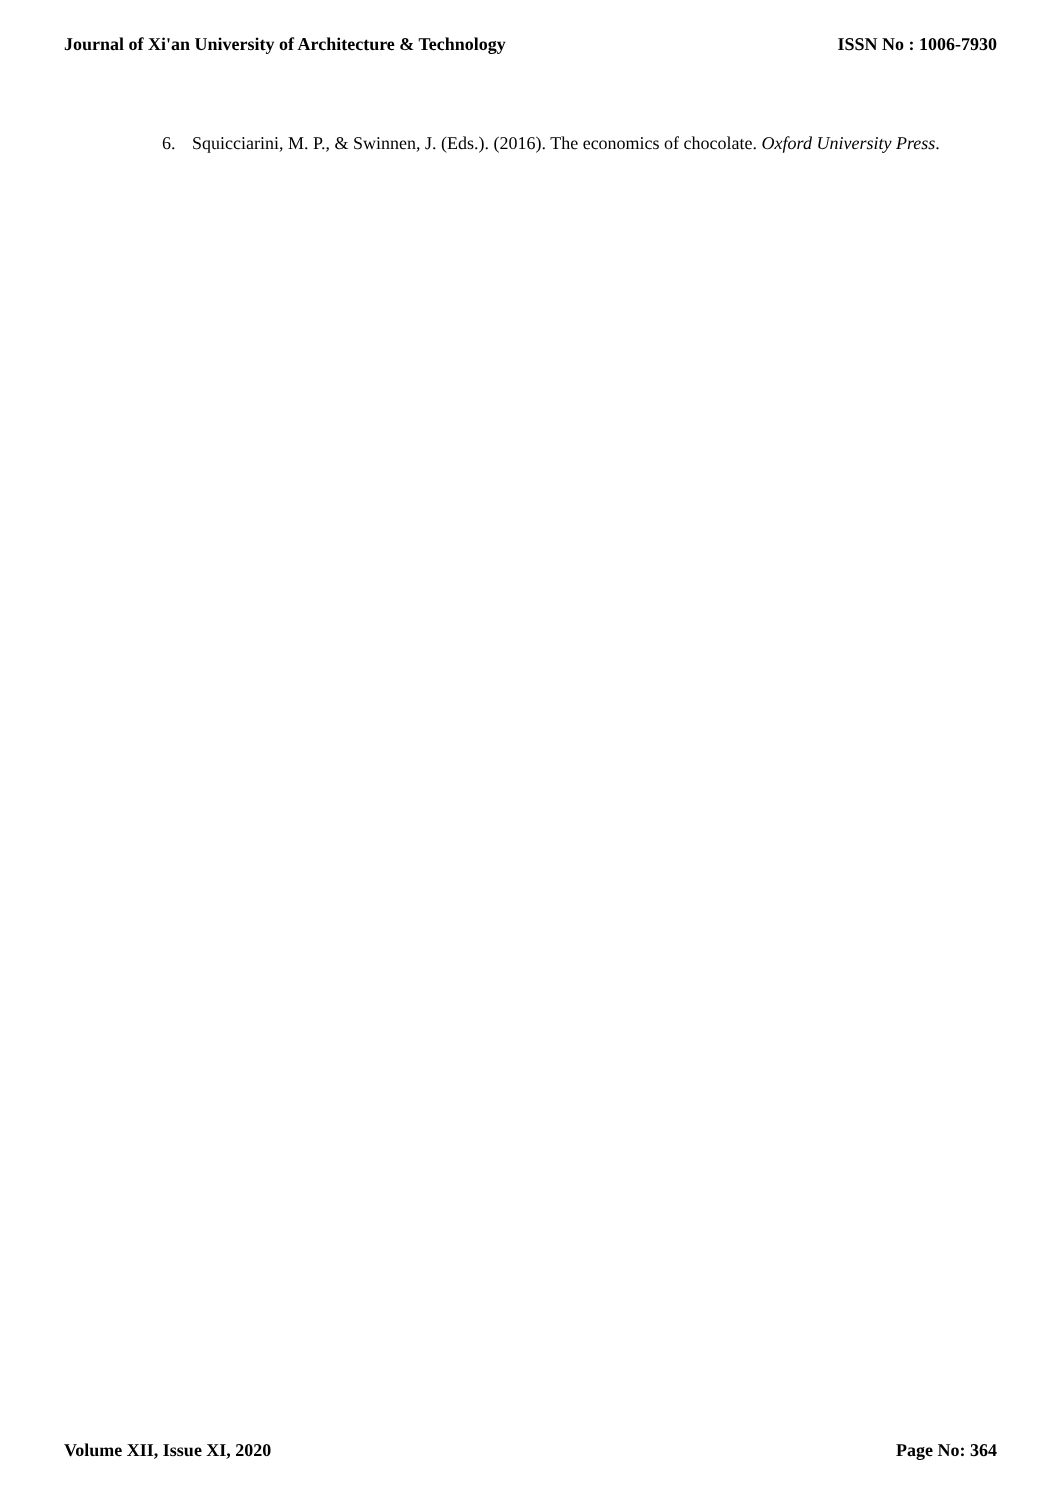Journal of Xi'an University of Architecture & Technology ISSN No : 1006-7930
6. Squicciarini, M. P., & Swinnen, J. (Eds.). (2016). The economics of chocolate. Oxford University Press.
Volume XII, Issue XI, 2020 Page No: 364